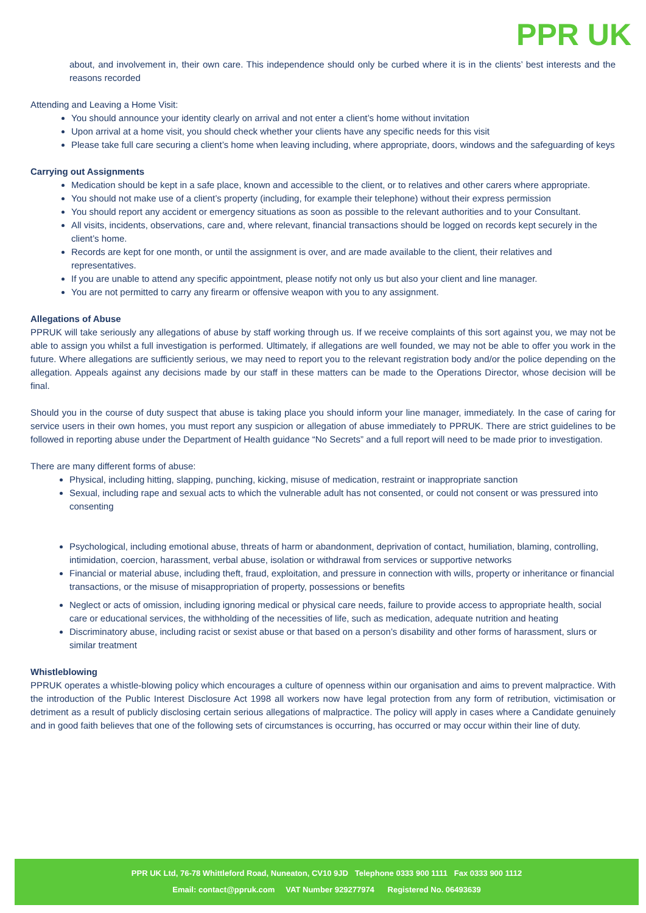PPR UK
about, and involvement in, their own care. This independence should only be curbed where it is in the clients’ best interests and the reasons recorded
Attending and Leaving a Home Visit:
You should announce your identity clearly on arrival and not enter a client’s home without invitation
Upon arrival at a home visit, you should check whether your clients have any specific needs for this visit
Please take full care securing a client’s home when leaving including, where appropriate, doors, windows and the safeguarding of keys
Carrying out Assignments
Medication should be kept in a safe place, known and accessible to the client, or to relatives and other carers where appropriate.
You should not make use of a client’s property (including, for example their telephone) without their express permission
You should report any accident or emergency situations as soon as possible to the relevant authorities and to your Consultant.
All visits, incidents, observations, care and, where relevant, financial transactions should be logged on records kept securely in the client’s home.
Records are kept for one month, or until the assignment is over, and are made available to the client, their relatives and representatives.
If you are unable to attend any specific appointment, please notify not only us but also your client and line manager.
You are not permitted to carry any firearm or offensive weapon with you to any assignment.
Allegations of Abuse
PPRUK will take seriously any allegations of abuse by staff working through us. If we receive complaints of this sort against you, we may not be able to assign you whilst a full investigation is performed. Ultimately, if allegations are well founded, we may not be able to offer you work in the future. Where allegations are sufficiently serious, we may need to report you to the relevant registration body and/or the police depending on the allegation. Appeals against any decisions made by our staff in these matters can be made to the Operations Director, whose decision will be final.
Should you in the course of duty suspect that abuse is taking place you should inform your line manager, immediately. In the case of caring for service users in their own homes, you must report any suspicion or allegation of abuse immediately to PPRUK. There are strict guidelines to be followed in reporting abuse under the Department of Health guidance “No Secrets” and a full report will need to be made prior to investigation.
There are many different forms of abuse:
Physical, including hitting, slapping, punching, kicking, misuse of medication, restraint or inappropriate sanction
Sexual, including rape and sexual acts to which the vulnerable adult has not consented, or could not consent or was pressured into consenting
Psychological, including emotional abuse, threats of harm or abandonment, deprivation of contact, humiliation, blaming, controlling, intimidation, coercion, harassment, verbal abuse, isolation or withdrawal from services or supportive networks
Financial or material abuse, including theft, fraud, exploitation, and pressure in connection with wills, property or inheritance or financial transactions, or the misuse of misappropriation of property, possessions or benefits
Neglect or acts of omission, including ignoring medical or physical care needs, failure to provide access to appropriate health, social care or educational services, the withholding of the necessities of life, such as medication, adequate nutrition and heating
Discriminatory abuse, including racist or sexist abuse or that based on a person’s disability and other forms of harassment, slurs or similar treatment
Whistleblowing
PPRUK operates a whistle-blowing policy which encourages a culture of openness within our organisation and aims to prevent malpractice. With the introduction of the Public Interest Disclosure Act 1998 all workers now have legal protection from any form of retribution, victimisation or detriment as a result of publicly disclosing certain serious allegations of malpractice. The policy will apply in cases where a Candidate genuinely and in good faith believes that one of the following sets of circumstances is occurring, has occurred or may occur within their line of duty.
PPR UK Ltd, 76-78 Whittleford Road, Nuneaton, CV10 9JD Telephone 0333 900 1111 Fax 0333 900 1112
Email: contact@ppruk.com VAT Number 929277974 Registered No. 06493639